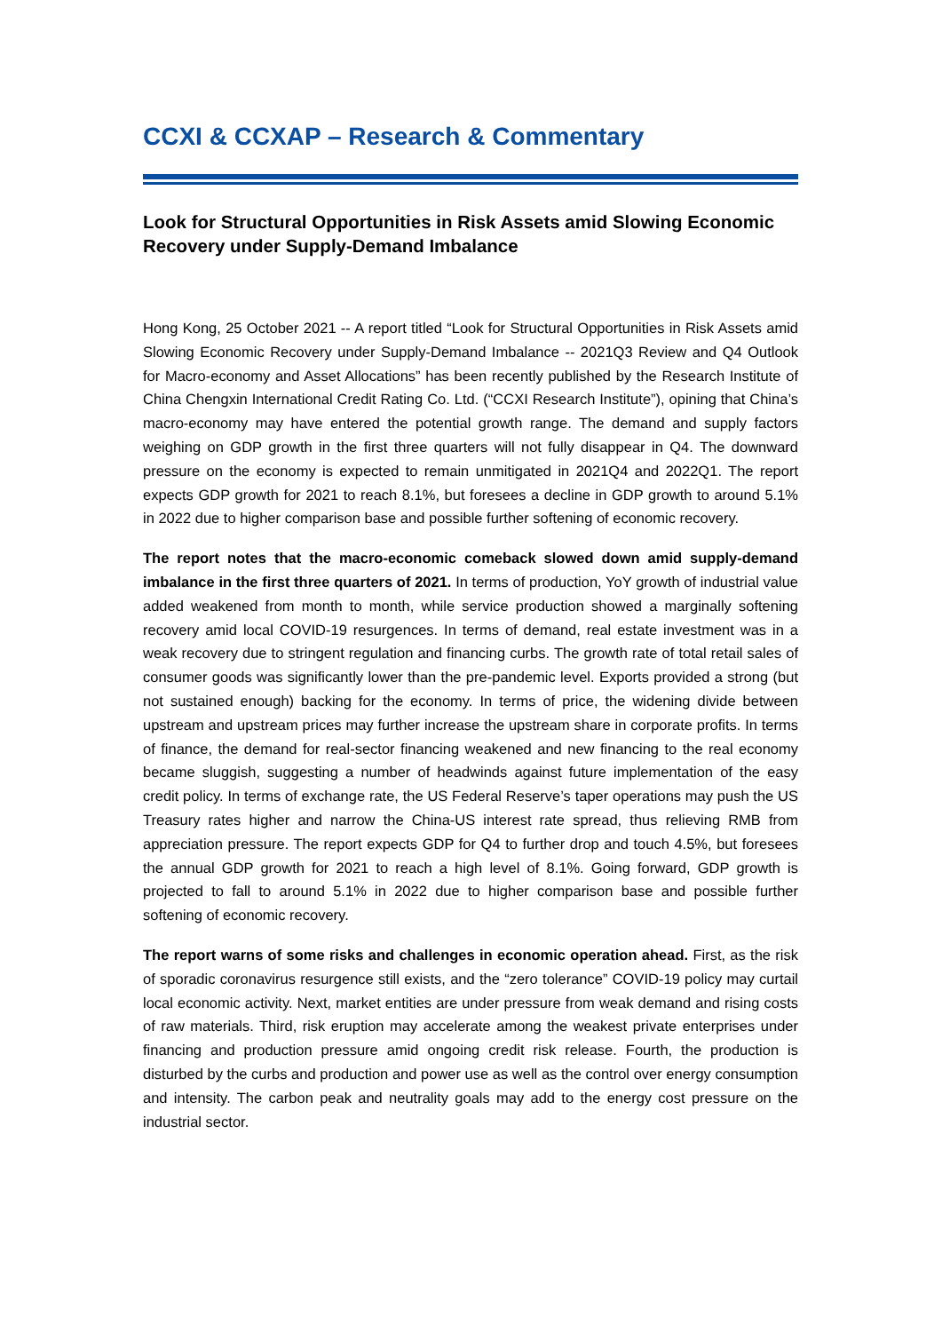CCXI & CCXAP – Research & Commentary
Look for Structural Opportunities in Risk Assets amid Slowing Economic Recovery under Supply-Demand Imbalance
Hong Kong, 25 October 2021 -- A report titled “Look for Structural Opportunities in Risk Assets amid Slowing Economic Recovery under Supply-Demand Imbalance -- 2021Q3 Review and Q4 Outlook for Macro-economy and Asset Allocations” has been recently published by the Research Institute of China Chengxin International Credit Rating Co. Ltd. (“CCXI Research Institute”), opining that China’s macro-economy may have entered the potential growth range. The demand and supply factors weighing on GDP growth in the first three quarters will not fully disappear in Q4. The downward pressure on the economy is expected to remain unmitigated in 2021Q4 and 2022Q1. The report expects GDP growth for 2021 to reach 8.1%, but foresees a decline in GDP growth to around 5.1% in 2022 due to higher comparison base and possible further softening of economic recovery.
The report notes that the macro-economic comeback slowed down amid supply-demand imbalance in the first three quarters of 2021. In terms of production, YoY growth of industrial value added weakened from month to month, while service production showed a marginally softening recovery amid local COVID-19 resurgences. In terms of demand, real estate investment was in a weak recovery due to stringent regulation and financing curbs. The growth rate of total retail sales of consumer goods was significantly lower than the pre-pandemic level. Exports provided a strong (but not sustained enough) backing for the economy. In terms of price, the widening divide between upstream and upstream prices may further increase the upstream share in corporate profits. In terms of finance, the demand for real-sector financing weakened and new financing to the real economy became sluggish, suggesting a number of headwinds against future implementation of the easy credit policy. In terms of exchange rate, the US Federal Reserve’s taper operations may push the US Treasury rates higher and narrow the China-US interest rate spread, thus relieving RMB from appreciation pressure. The report expects GDP for Q4 to further drop and touch 4.5%, but foresees the annual GDP growth for 2021 to reach a high level of 8.1%. Going forward, GDP growth is projected to fall to around 5.1% in 2022 due to higher comparison base and possible further softening of economic recovery.
The report warns of some risks and challenges in economic operation ahead. First, as the risk of sporadic coronavirus resurgence still exists, and the “zero tolerance” COVID-19 policy may curtail local economic activity. Next, market entities are under pressure from weak demand and rising costs of raw materials. Third, risk eruption may accelerate among the weakest private enterprises under financing and production pressure amid ongoing credit risk release. Fourth, the production is disturbed by the curbs and production and power use as well as the control over energy consumption and intensity. The carbon peak and neutrality goals may add to the energy cost pressure on the industrial sector.